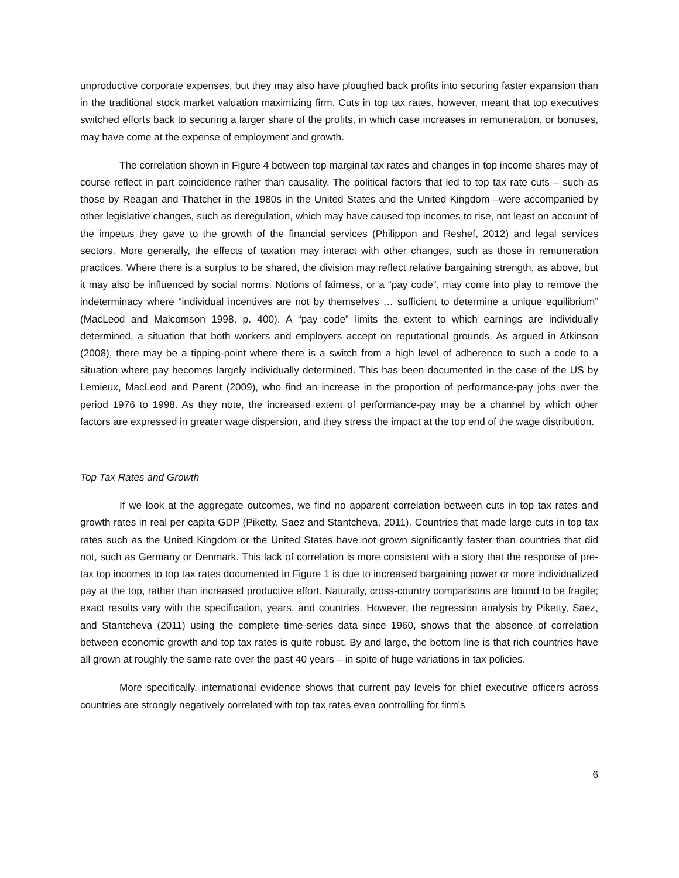unproductive corporate expenses, but they may also have ploughed back profits into securing faster expansion than in the traditional stock market valuation maximizing firm. Cuts in top tax rates, however, meant that top executives switched efforts back to securing a larger share of the profits, in which case increases in remuneration, or bonuses, may have come at the expense of employment and growth.
The correlation shown in Figure 4 between top marginal tax rates and changes in top income shares may of course reflect in part coincidence rather than causality. The political factors that led to top tax rate cuts – such as those by Reagan and Thatcher in the 1980s in the United States and the United Kingdom –were accompanied by other legislative changes, such as deregulation, which may have caused top incomes to rise, not least on account of the impetus they gave to the growth of the financial services (Philippon and Reshef, 2012) and legal services sectors. More generally, the effects of taxation may interact with other changes, such as those in remuneration practices. Where there is a surplus to be shared, the division may reflect relative bargaining strength, as above, but it may also be influenced by social norms. Notions of fairness, or a “pay code”, may come into play to remove the indeterminacy where “individual incentives are not by themselves … sufficient to determine a unique equilibrium” (MacLeod and Malcomson 1998, p. 400). A “pay code” limits the extent to which earnings are individually determined, a situation that both workers and employers accept on reputational grounds. As argued in Atkinson (2008), there may be a tipping-point where there is a switch from a high level of adherence to such a code to a situation where pay becomes largely individually determined. This has been documented in the case of the US by Lemieux, MacLeod and Parent (2009), who find an increase in the proportion of performance-pay jobs over the period 1976 to 1998. As they note, the increased extent of performance-pay may be a channel by which other factors are expressed in greater wage dispersion, and they stress the impact at the top end of the wage distribution.
Top Tax Rates and Growth
If we look at the aggregate outcomes, we find no apparent correlation between cuts in top tax rates and growth rates in real per capita GDP (Piketty, Saez and Stantcheva, 2011). Countries that made large cuts in top tax rates such as the United Kingdom or the United States have not grown significantly faster than countries that did not, such as Germany or Denmark. This lack of correlation is more consistent with a story that the response of pre-tax top incomes to top tax rates documented in Figure 1 is due to increased bargaining power or more individualized pay at the top, rather than increased productive effort. Naturally, cross-country comparisons are bound to be fragile; exact results vary with the specification, years, and countries. However, the regression analysis by Piketty, Saez, and Stantcheva (2011) using the complete time-series data since 1960, shows that the absence of correlation between economic growth and top tax rates is quite robust. By and large, the bottom line is that rich countries have all grown at roughly the same rate over the past 40 years – in spite of huge variations in tax policies.
More specifically, international evidence shows that current pay levels for chief executive officers across countries are strongly negatively correlated with top tax rates even controlling for firm's
6